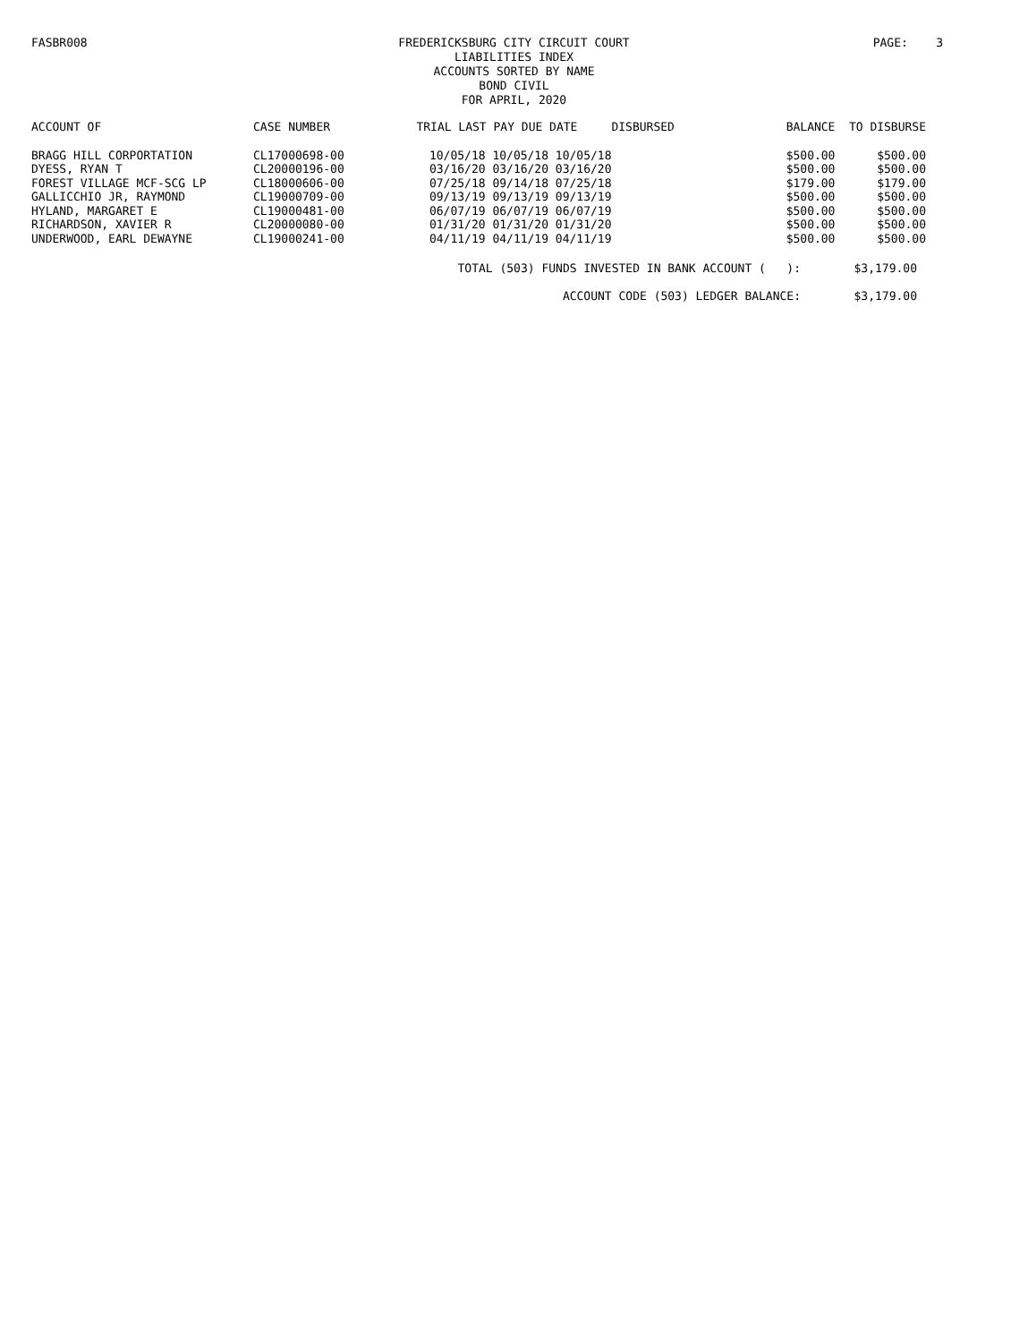FASBR008
FREDERICKSBURG CITY CIRCUIT COURT
LIABILITIES INDEX
ACCOUNTS SORTED BY NAME
BOND CIVIL
FOR APRIL, 2020
PAGE: 3
| ACCOUNT OF | CASE NUMBER | TRIAL | LAST PAY DUE DATE | DISBURSED | BALANCE | TO DISBURSE |
| --- | --- | --- | --- | --- | --- | --- |
| BRAGG HILL CORPORTATION | CL17000698-00 | 10/05/18 10/05/18 10/05/18 | | | $500.00 | $500.00 |
| DYESS, RYAN T | CL20000196-00 | 03/16/20 03/16/20 03/16/20 | | | $500.00 | $500.00 |
| FOREST VILLAGE MCF-SCG LP | CL18000606-00 | 07/25/18 09/14/18 07/25/18 | | | $179.00 | $179.00 |
| GALLICCHIO JR, RAYMOND | CL19000709-00 | 09/13/19 09/13/19 09/13/19 | | | $500.00 | $500.00 |
| HYLAND, MARGARET E | CL19000481-00 | 06/07/19 06/07/19 06/07/19 | | | $500.00 | $500.00 |
| RICHARDSON, XAVIER R | CL20000080-00 | 01/31/20 01/31/20 01/31/20 | | | $500.00 | $500.00 |
| UNDERWOOD, EARL DEWAYNE | CL19000241-00 | 04/11/19 04/11/19 04/11/19 | | | $500.00 | $500.00 |
TOTAL (503) FUNDS INVESTED IN BANK ACCOUNT ( ): $3,179.00
ACCOUNT CODE (503) LEDGER BALANCE: $3,179.00